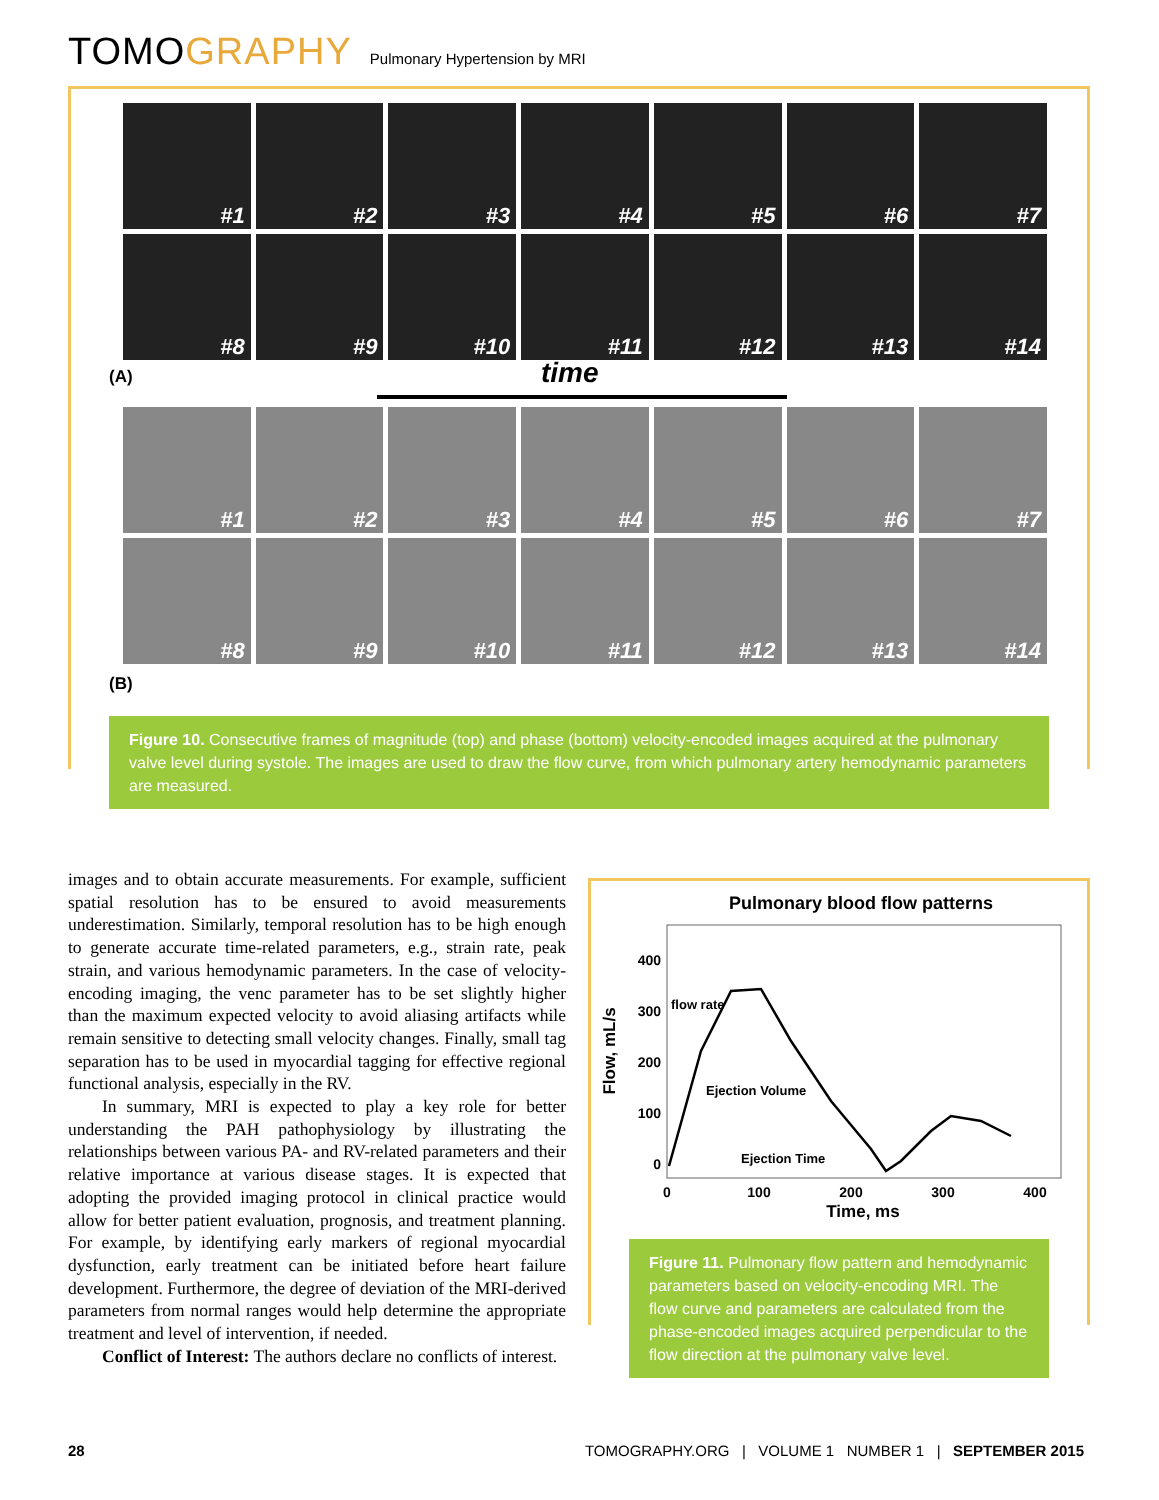TOMOGRAPHY Pulmonary Hypertension by MRI
#1
#2
#3
#4
#5
#6
#7
#8
#9
#10
#11
#12
#13
#14
(A) time
#1
#2
#3
#4
#5
#6
#7
#8
#9
#10
#11
#12
#13
#14
(B)
Figure 10. Consecutive frames of magnitude (top) and phase (bottom) velocity-encoded images acquired at the pulmonary valve level during systole. The images are used to draw the flow curve, from which pulmonary artery hemodynamic parameters are measured.
images and to obtain accurate measurements. For example, sufficient spatial resolution has to be ensured to avoid measurements underestimation. Similarly, temporal resolution has to be high enough to generate accurate time-related parameters, e.g., strain rate, peak strain, and various hemodynamic parameters. In the case of velocity-encoding imaging, the venc parameter has to be set slightly higher than the maximum expected velocity to avoid aliasing artifacts while remain sensitive to detecting small velocity changes. Finally, small tag separation has to be used in myocardial tagging for effective regional functional analysis, especially in the RV.
In summary, MRI is expected to play a key role for better understanding the PAH pathophysiology by illustrating the relationships between various PA- and RV-related parameters and their relative importance at various disease stages. It is expected that adopting the provided imaging protocol in clinical practice would allow for better patient evaluation, prognosis, and treatment planning. For example, by identifying early markers of regional myocardial dysfunction, early treatment can be initiated before heart failure development. Furthermore, the degree of deviation of the MRI-derived parameters from normal ranges would help determine the appropriate treatment and level of intervention, if needed.
Conflict of Interest: The authors declare no conflicts of interest.
Pulmonary blood flow patterns
400
300
200
100
0
0
100
200
300
400
Time, ms
Flow, mL/s
flow rate
Ejection Volume
Ejection Time
Figure 11. Pulmonary flow pattern and hemodynamic parameters based on velocity-encoding MRI. The flow curve and parameters are calculated from the phase-encoded images acquired perpendicular to the flow direction at the pulmonary valve level.
28 TOMOGRAPHY.ORG | VOLUME 1 NUMBER 1 | SEPTEMBER 2015